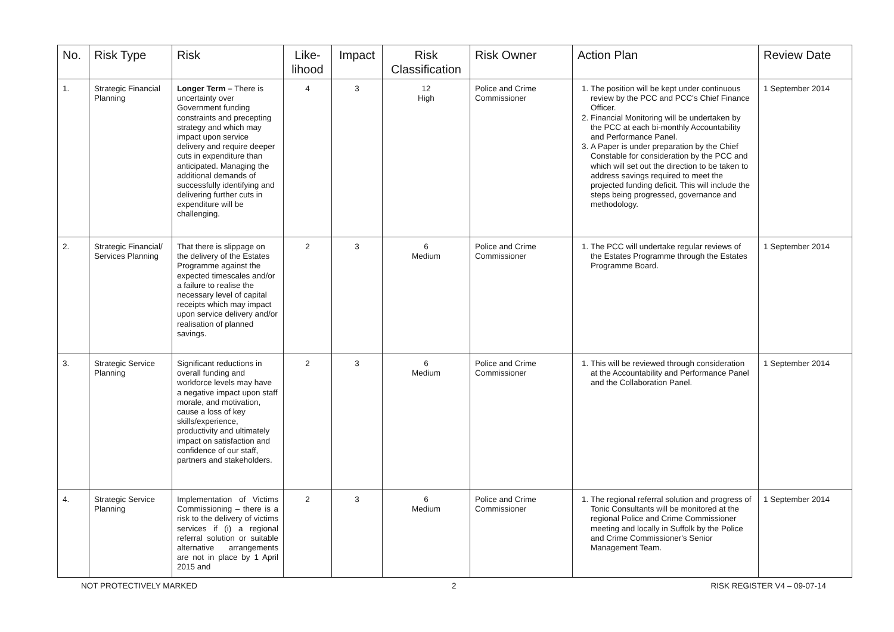| No. | Risk Type | Risk | Like- lihood | Impact | Risk Classification | Risk Owner | Action Plan | Review Date |
| --- | --- | --- | --- | --- | --- | --- | --- | --- |
| 1. | Strategic Financial Planning | Longer Term – There is uncertainty over Government funding constraints and precepting strategy and which may impact upon service delivery and require deeper cuts in expenditure than anticipated. Managing the additional demands of successfully identifying and delivering further cuts in expenditure will be challenging. | 4 | 3 | 12 High | Police and Crime Commissioner | 1. The position will be kept under continuous review by the PCC and PCC's Chief Finance Officer. 2. Financial Monitoring will be undertaken by the PCC at each bi-monthly Accountability and Performance Panel. 3. A Paper is under preparation by the Chief Constable for consideration by the PCC and which will set out the direction to be taken to address savings required to meet the projected funding deficit. This will include the steps being progressed, governance and methodology. | 1 September 2014 |
| 2. | Strategic Financial/ Services Planning | That there is slippage on the delivery of the Estates Programme against the expected timescales and/or a failure to realise the necessary level of capital receipts which may impact upon service delivery and/or realisation of planned savings. | 2 | 3 | 6 Medium | Police and Crime Commissioner | 1. The PCC will undertake regular reviews of the Estates Programme through the Estates Programme Board. | 1 September 2014 |
| 3. | Strategic Service Planning | Significant reductions in overall funding and workforce levels may have a negative impact upon staff morale, and motivation, cause a loss of key skills/experience, productivity and ultimately impact on satisfaction and confidence of our staff, partners and stakeholders. | 2 | 3 | 6 Medium | Police and Crime Commissioner | 1. This will be reviewed through consideration at the Accountability and Performance Panel and the Collaboration Panel. | 1 September 2014 |
| 4. | Strategic Service Planning | Implementation of Victims Commissioning – there is a risk to the delivery of victims services if (i) a regional referral solution or suitable alternative arrangements are not in place by 1 April 2015 and | 2 | 3 | 6 Medium | Police and Crime Commissioner | 1. The regional referral solution and progress of Tonic Consultants will be monitored at the regional Police and Crime Commissioner meeting and locally in Suffolk by the Police and Crime Commissioner's Senior Management Team. | 1 September 2014 |
NOT PROTECTIVELY MARKED 2 RISK REGISTER V4 – 09-07-14